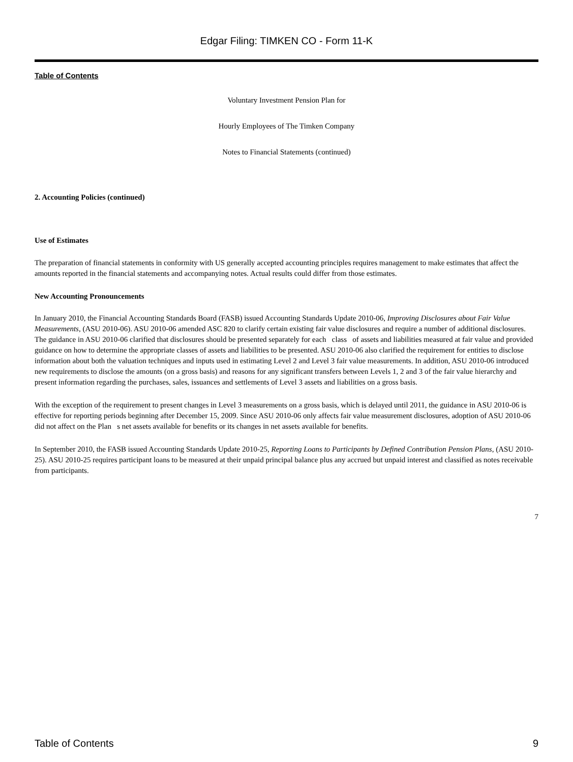Edgar Filing: TIMKEN CO - Form 11-K
Table of Contents
Voluntary Investment Pension Plan for
Hourly Employees of The Timken Company
Notes to Financial Statements (continued)
2. Accounting Policies (continued)
Use of Estimates
The preparation of financial statements in conformity with US generally accepted accounting principles requires management to make estimates that affect the amounts reported in the financial statements and accompanying notes. Actual results could differ from those estimates.
New Accounting Pronouncements
In January 2010, the Financial Accounting Standards Board (FASB) issued Accounting Standards Update 2010-06, Improving Disclosures about Fair Value Measurements, (ASU 2010-06). ASU 2010-06 amended ASC 820 to clarify certain existing fair value disclosures and require a number of additional disclosures. The guidance in ASU 2010-06 clarified that disclosures should be presented separately for each class of assets and liabilities measured at fair value and provided guidance on how to determine the appropriate classes of assets and liabilities to be presented. ASU 2010-06 also clarified the requirement for entities to disclose information about both the valuation techniques and inputs used in estimating Level 2 and Level 3 fair value measurements. In addition, ASU 2010-06 introduced new requirements to disclose the amounts (on a gross basis) and reasons for any significant transfers between Levels 1, 2 and 3 of the fair value hierarchy and present information regarding the purchases, sales, issuances and settlements of Level 3 assets and liabilities on a gross basis.
With the exception of the requirement to present changes in Level 3 measurements on a gross basis, which is delayed until 2011, the guidance in ASU 2010-06 is effective for reporting periods beginning after December 15, 2009. Since ASU 2010-06 only affects fair value measurement disclosures, adoption of ASU 2010-06 did not affect on the Plan s net assets available for benefits or its changes in net assets available for benefits.
In September 2010, the FASB issued Accounting Standards Update 2010-25, Reporting Loans to Participants by Defined Contribution Pension Plans, (ASU 2010-25). ASU 2010-25 requires participant loans to be measured at their unpaid principal balance plus any accrued but unpaid interest and classified as notes receivable from participants.
7
Table of Contents 9